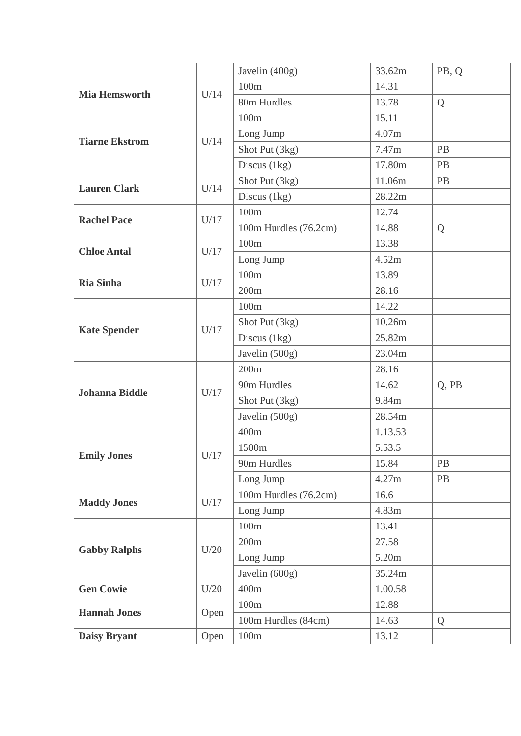| | | Javelin (400g) | 33.62m | PB, Q |
| Mia Hemsworth | U/14 | 100m | 14.31 | |
| | | 80m Hurdles | 13.78 | Q |
| Tiarne Ekstrom | U/14 | 100m | 15.11 | |
| | | Long Jump | 4.07m | |
| | | Shot Put (3kg) | 7.47m | PB |
| | | Discus (1kg) | 17.80m | PB |
| Lauren Clark | U/14 | Shot Put (3kg) | 11.06m | PB |
| | | Discus (1kg) | 28.22m | |
| Rachel Pace | U/17 | 100m | 12.74 | |
| | | 100m Hurdles (76.2cm) | 14.88 | Q |
| Chloe Antal | U/17 | 100m | 13.38 | |
| | | Long Jump | 4.52m | |
| Ria Sinha | U/17 | 100m | 13.89 | |
| | | 200m | 28.16 | |
| Kate Spender | U/17 | 100m | 14.22 | |
| | | Shot Put (3kg) | 10.26m | |
| | | Discus (1kg) | 25.82m | |
| | | Javelin (500g) | 23.04m | |
| Johanna Biddle | U/17 | 200m | 28.16 | |
| | | 90m Hurdles | 14.62 | Q, PB |
| | | Shot Put (3kg) | 9.84m | |
| | | Javelin (500g) | 28.54m | |
| Emily Jones | U/17 | 400m | 1.13.53 | |
| | | 1500m | 5.53.5 | |
| | | 90m Hurdles | 15.84 | PB |
| | | Long Jump | 4.27m | PB |
| Maddy Jones | U/17 | 100m Hurdles (76.2cm) | 16.6 | |
| | | Long Jump | 4.83m | |
| Gabby Ralphs | U/20 | 100m | 13.41 | |
| | | 200m | 27.58 | |
| | | Long Jump | 5.20m | |
| | | Javelin (600g) | 35.24m | |
| Gen Cowie | U/20 | 400m | 1.00.58 | |
| Hannah Jones | Open | 100m | 12.88 | |
| | | 100m Hurdles (84cm) | 14.63 | Q |
| Daisy Bryant | Open | 100m | 13.12 | |